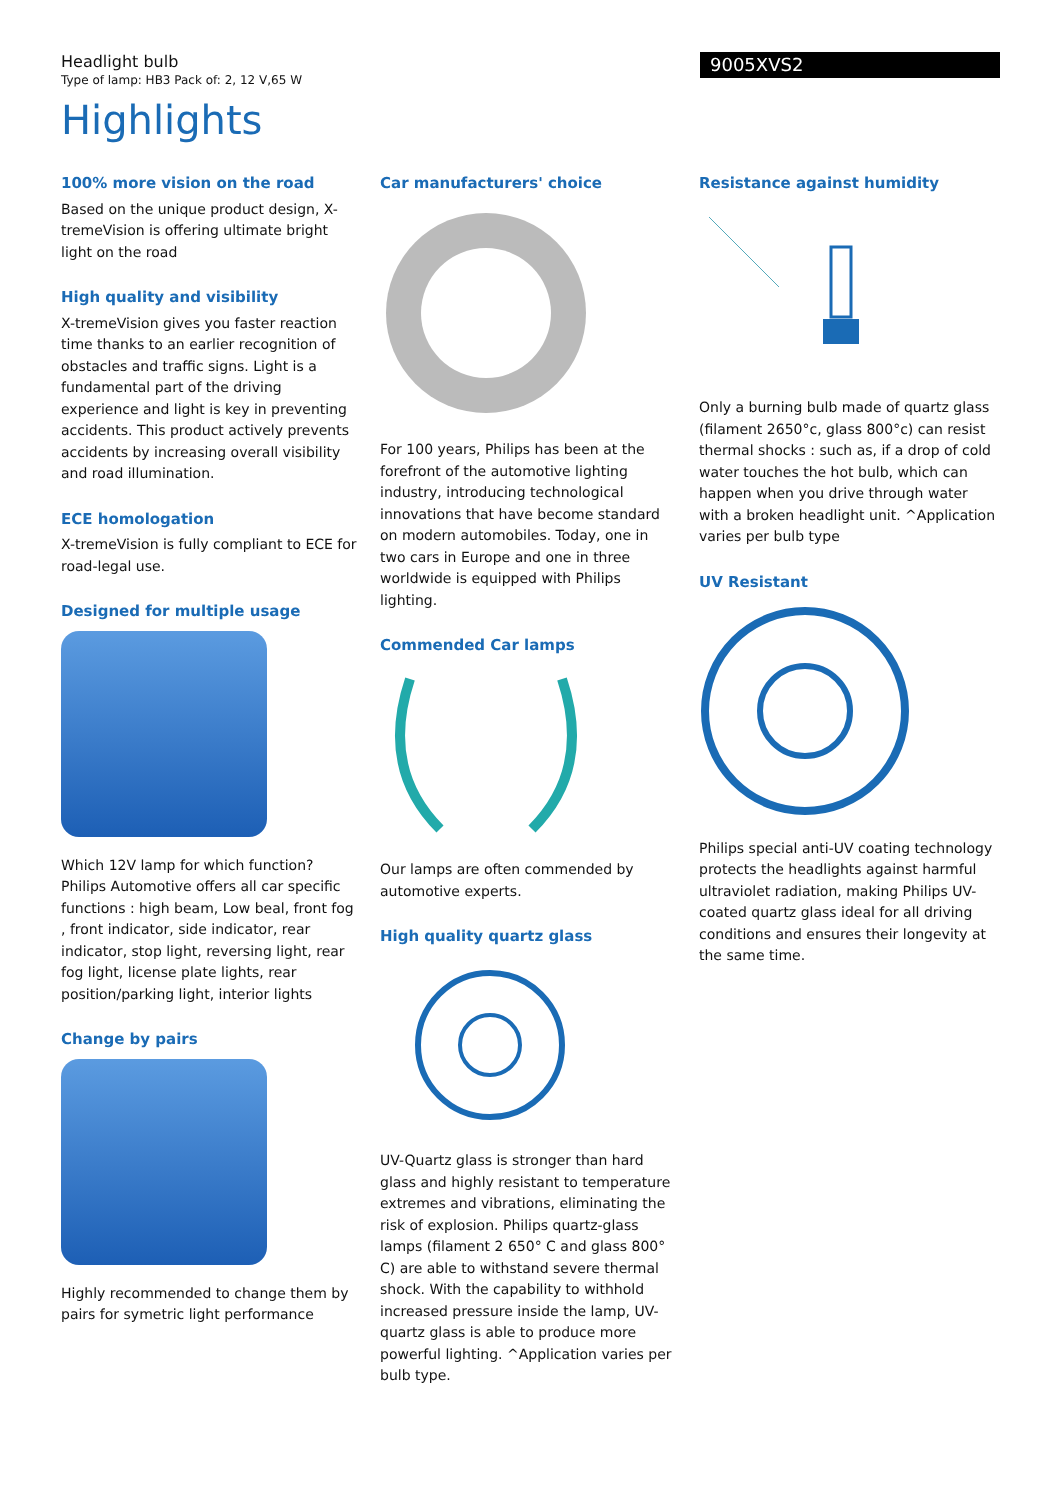Headlight bulb
Type of lamp: HB3 Pack of: 2, 12 V,65 W
9005XVS2
Highlights
100% more vision on the road
Based on the unique product design, X-tremeVision is offering ultimate bright light on the road
High quality and visibility
X-tremeVision gives you faster reaction time thanks to an earlier recognition of obstacles and traffic signs. Light is a fundamental part of the driving experience and light is key in preventing accidents. This product actively prevents accidents by increasing overall visibility and road illumination.
ECE homologation
X-tremeVision is fully compliant to ECE for road-legal use.
Designed for multiple usage
Which 12V lamp for which function? Philips Automotive offers all car specific functions : high beam, Low beal, front fog , front indicator, side indicator, rear indicator, stop light, reversing light, rear fog light, license plate lights, rear position/parking light, interior lights
Change by pairs
Highly recommended to change them by pairs for symetric light performance
Car manufacturers' choice
For 100 years, Philips has been at the forefront of the automotive lighting industry, introducing technological innovations that have become standard on modern automobiles. Today, one in two cars in Europe and one in three worldwide is equipped with Philips lighting.
Commended Car lamps
Our lamps are often commended by automotive experts.
High quality quartz glass
UV-Quartz glass is stronger than hard glass and highly resistant to temperature extremes and vibrations, eliminating the risk of explosion. Philips quartz-glass lamps (filament 2 650° C and glass 800° C) are able to withstand severe thermal shock. With the capability to withhold increased pressure inside the lamp, UV-quartz glass is able to produce more powerful lighting. ^Application varies per bulb type.
Resistance against humidity
Only a burning bulb made of quartz glass (filament 2650°c, glass 800°c) can resist thermal shocks : such as, if a drop of cold water touches the hot bulb, which can happen when you drive through water with a broken headlight unit. ^Application varies per bulb type
UV Resistant
Philips special anti-UV coating technology protects the headlights against harmful ultraviolet radiation, making Philips UV-coated quartz glass ideal for all driving conditions and ensures their longevity at the same time.